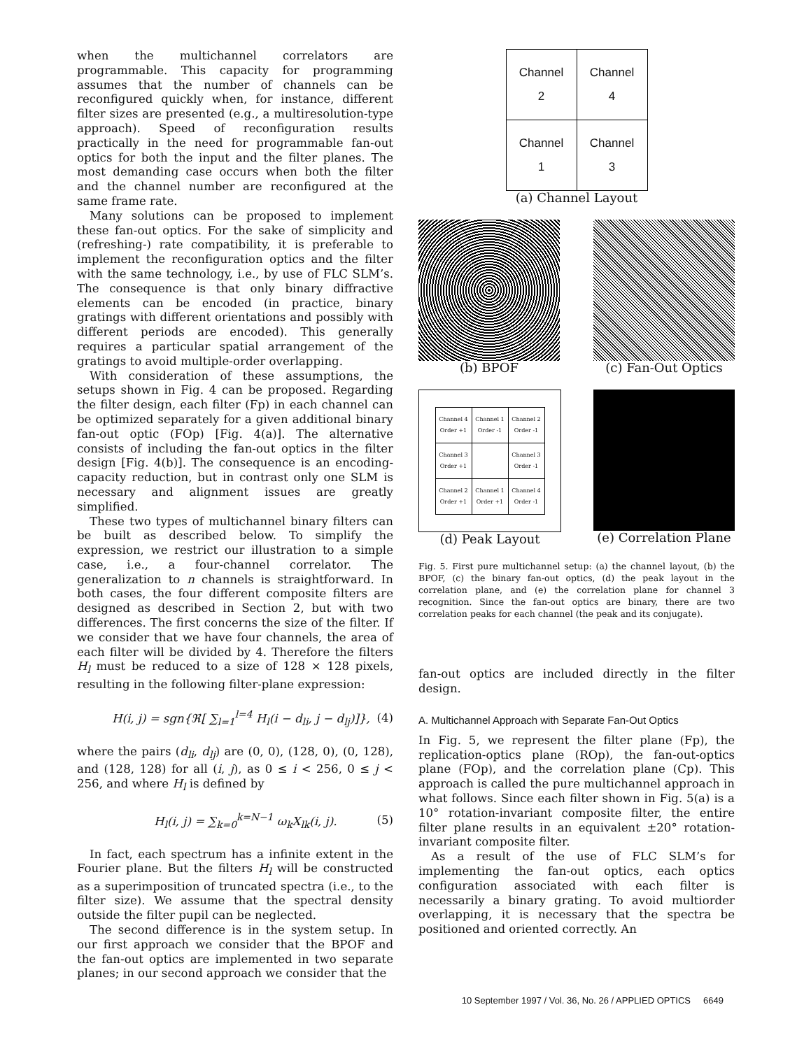when the multichannel correlators are programmable. This capacity for programming assumes that the number of channels can be reconfigured quickly when, for instance, different filter sizes are presented (e.g., a multiresolution-type approach). Speed of reconfiguration results practically in the need for programmable fan-out optics for both the input and the filter planes. The most demanding case occurs when both the filter and the channel number are reconfigured at the same frame rate.
Many solutions can be proposed to implement these fan-out optics. For the sake of simplicity and (refreshing-) rate compatibility, it is preferable to implement the reconfiguration optics and the filter with the same technology, i.e., by use of FLC SLM’s. The consequence is that only binary diffractive elements can be encoded (in practice, binary gratings with different orientations and possibly with different periods are encoded). This generally requires a particular spatial arrangement of the gratings to avoid multiple-order overlapping.
With consideration of these assumptions, the setups shown in Fig. 4 can be proposed. Regarding the filter design, each filter (Fp) in each channel can be optimized separately for a given additional binary fan-out optic (FOp) [Fig. 4(a)]. The alternative consists of including the fan-out optics in the filter design [Fig. 4(b)]. The consequence is an encoding-capacity reduction, but in contrast only one SLM is necessary and alignment issues are greatly simplified.
These two types of multichannel binary filters can be built as described below. To simplify the expression, we restrict our illustration to a simple case, i.e., a four-channel correlator. The generalization to n channels is straightforward. In both cases, the four different composite filters are designed as described in Section 2, but with two differences. The first concerns the size of the filter. If we consider that we have four channels, the area of each filter will be divided by 4. Therefore the filters H<sub>l</sub> must be reduced to a size of 128 × 128 pixels, resulting in the following filter-plane expression:
H(i, j) = sgn{ℜ[ ∑<sub>l=1</sub><sup>l=4</sup> H<sub>l</sub>(i − d<sub>li</sub>, j − d<sub>lj</sub>)]}, (4)
where the pairs (d<sub>li</sub>, d<sub>lj</sub>) are (0, 0), (128, 0), (0, 128), and (128, 128) for all (i, j), as 0 ≤ i < 256, 0 ≤ j < 256, and where H<sub>l</sub> is defined by
H<sub>l</sub>(i, j) = ∑<sub>k=0</sub><sup>k=N−1</sup> ω<sub>k</sub>X<sub>lk</sub>(i, j). (5)
In fact, each spectrum has a infinite extent in the Fourier plane. But the filters H<sub>l</sub> will be constructed as a superimposition of truncated spectra (i.e., to the filter size). We assume that the spectral density outside the filter pupil can be neglected.
The second difference is in the system setup. In our first approach we consider that the BPOF and the fan-out optics are implemented in two separate planes; in our second approach we consider that the
| Channel 2 | Channel 4 |
| Channel 1 | Channel 3 |
(a) Channel Layout
(b) BPOF (c) Fan-Out Optics
| Channel 4 Order +1 | Channel 1 Order -1 | Channel 2 Order -1 |
| Channel 3 Order +1 | | Channel 3 Order -1 |
| Channel 2 Order +1 | Channel 1 Order +1 | Channel 4 Order -1 |
(d) Peak Layout
(e) Correlation Plane
Fig. 5. First pure multichannel setup: (a) the channel layout, (b) the BPOF, (c) the binary fan-out optics, (d) the peak layout in the correlation plane, and (e) the correlation plane for channel 3 recognition. Since the fan-out optics are binary, there are two correlation peaks for each channel (the peak and its conjugate).
fan-out optics are included directly in the filter design.
A. Multichannel Approach with Separate Fan-Out Optics
In Fig. 5, we represent the filter plane (Fp), the replication-optics plane (ROp), the fan-out-optics plane (FOp), and the correlation plane (Cp). This approach is called the pure multichannel approach in what follows. Since each filter shown in Fig. 5(a) is a 10° rotation-invariant composite filter, the entire filter plane results in an equivalent ±20° rotation-invariant composite filter.
As a result of the use of FLC SLM’s for implementing the fan-out optics, each optics configuration associated with each filter is necessarily a binary grating. To avoid multiorder overlapping, it is necessary that the spectra be positioned and oriented correctly. An
10 September 1997 / Vol. 36, No. 26 / APPLIED OPTICS 6649